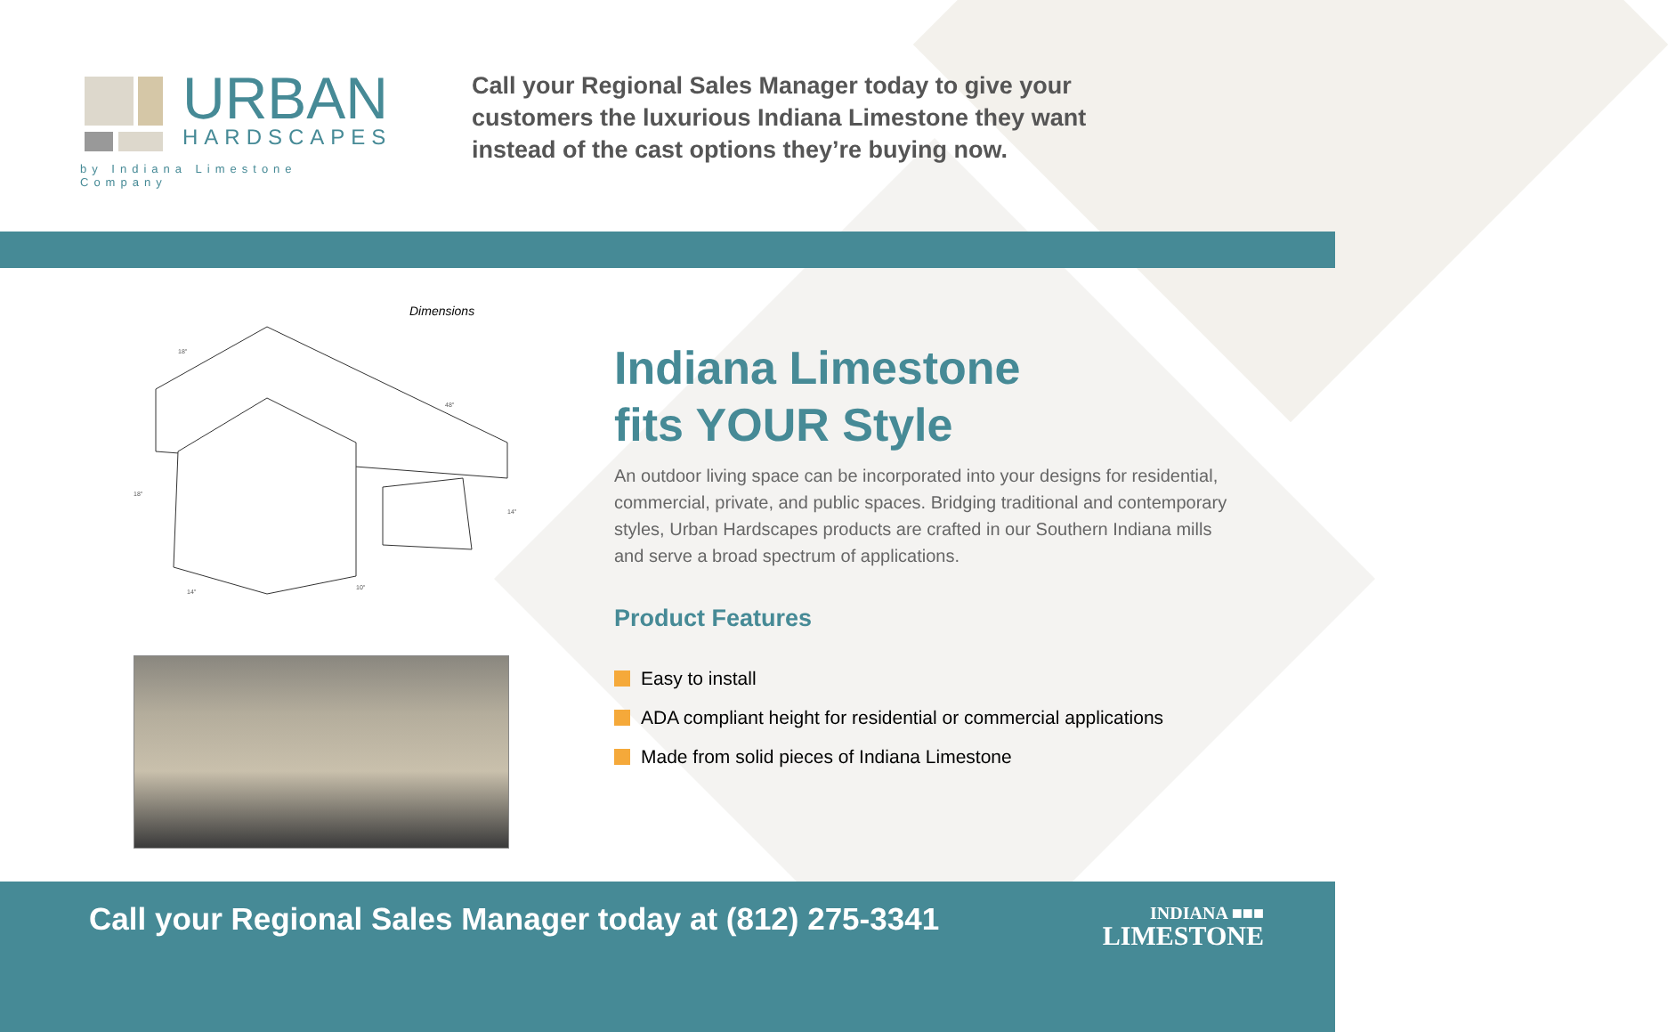URBAN
HARDSCAPES
by Indiana Limestone Company
Call your Regional Sales Manager today to give your customers the luxurious Indiana Limestone they want instead of the cast options they’re buying now.
Dimensions
18"
48"
18"
14"
14"
10"
Indiana Limestone
fits YOUR Style
An outdoor living space can be incorporated into your designs for residential, commercial, private, and public spaces. Bridging traditional and contemporary styles, Urban Hardscapes products are crafted in our Southern Indiana mills and serve a broad spectrum of applications.
Product Features
Easy to install
ADA compliant height for residential or commercial applications
Made from solid pieces of Indiana Limestone
Call your Regional Sales Manager today at (812) 275-3341
INDIANA ■■■
LIMESTONE